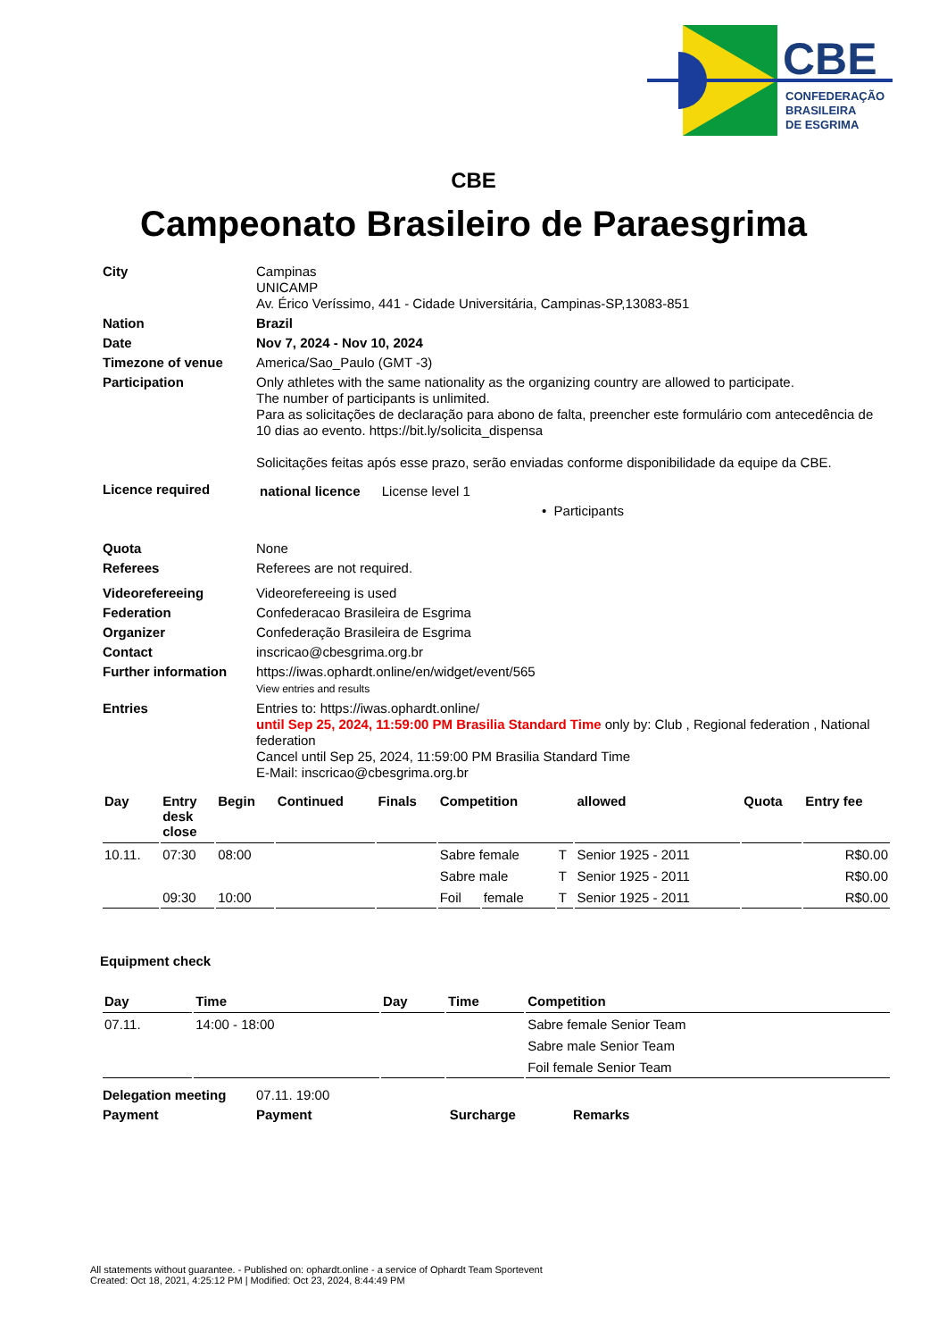CBE
CONFEDERAÇÃO
BRASILEIRA
DE ESGRIMA
CBE
Campeonato Brasileiro de Paraesgrima
| City | Campinas UNICAMP Av. Érico Veríssimo, 441 - Cidade Universitária, Campinas-SP,13083-851 |
| Nation | Brazil |
| Date | Nov 7, 2024 - Nov 10, 2024 |
| Timezone of venue | America/Sao_Paulo (GMT -3) |
| Participation | Only athletes with the same nationality as the organizing country are allowed to participate. The number of participants is unlimited. Para as solicitações de declaração para abono de falta, preencher este formulário com antecedência de 10 dias ao evento. https://bit.ly/solicita_dispensa Solicitações feitas após esse prazo, serão enviadas conforme disponibilidade da equipe da CBE. |
| Licence required | national licence License level 1 • Participants |
| Quota | None |
| Referees | Referees are not required. |
| Videorefereeing | Videorefereeing is used |
| Federation | Confederacao Brasileira de Esgrima |
| Organizer | Confederação Brasileira de Esgrima |
| Contact | inscricao@cbesgrima.org.br |
| Further information | https://iwas.ophardt.online/en/widget/event/565 View entries and results |
| Entries | Entries to: https://iwas.ophardt.online/ until Sep 25, 2024, 11:59:00 PM Brasilia Standard Time only by: Club , Regional federation , National federation Cancel until Sep 25, 2024, 11:59:00 PM Brasilia Standard Time E-Mail: inscricao@cbesgrima.org.br |
| Day | Entry desk close | Begin | Continued | Finals | Competition | | | allowed | Quota | Entry fee |
| --- | --- | --- | --- | --- | --- | --- | --- | --- | --- | --- |
| 10.11. | 07:30 | 08:00 | | | Sabre female | | T | Senior 1925 - 2011 | | R$0.00 |
| | | | | | Sabre male | | T | Senior 1925 - 2011 | | R$0.00 |
| | 09:30 | 10:00 | | | Foil | female | T | Senior 1925 - 2011 | | R$0.00 |
Equipment check
| Day | Time | Day | Time | Competition |
| --- | --- | --- | --- | --- |
| 07.11. | 14:00 - 18:00 | | | Sabre female Senior Team |
| | | | | Sabre male Senior Team |
| | | | | Foil female Senior Team |
| Delegation meeting | 07.11. 19:00 |
| Payment | Payment Surcharge Remarks |
All statements without guarantee. - Published on: ophardt.online - a service of Ophardt Team Sportevent
Created: Oct 18, 2021, 4:25:12 PM | Modified: Oct 23, 2024, 8:44:49 PM